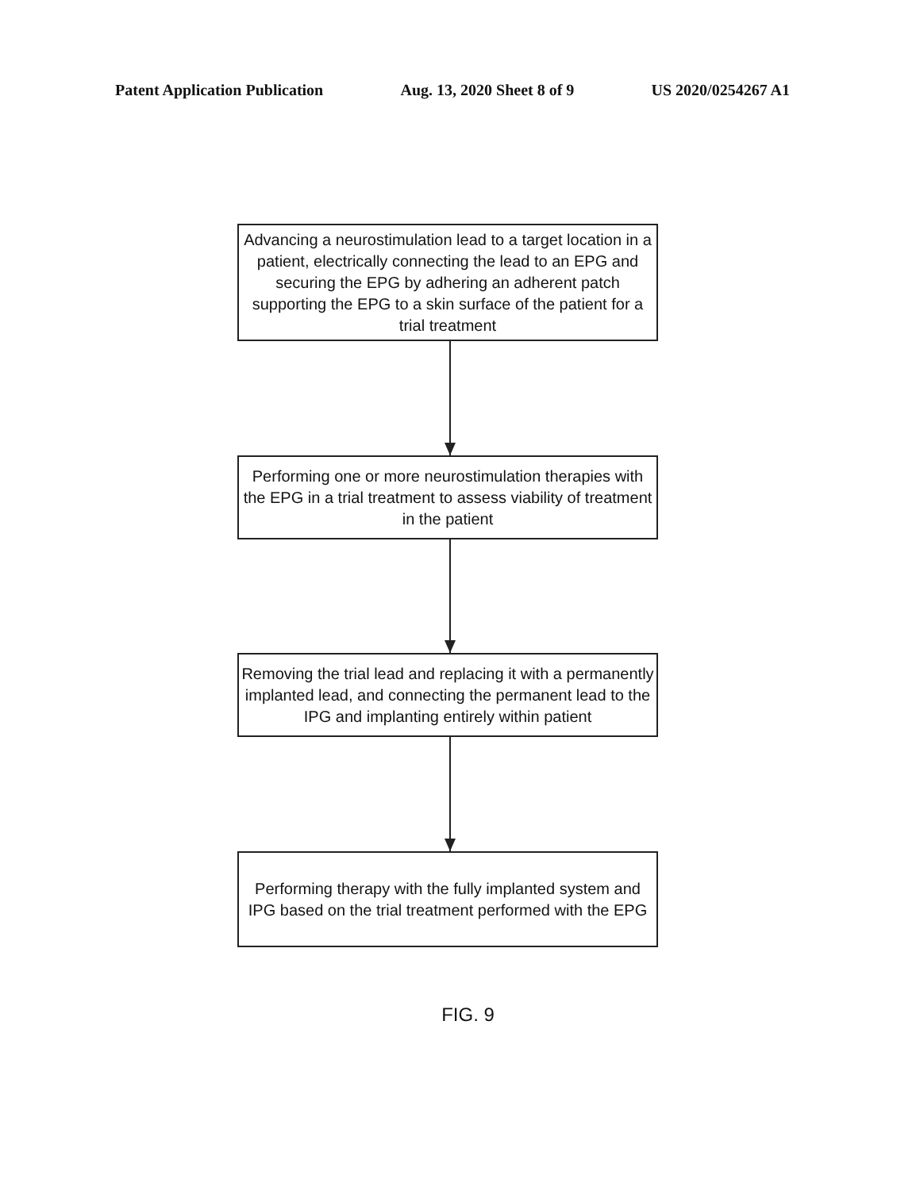Patent Application Publication Aug. 13, 2020 Sheet 8 of 9 US 2020/0254267 A1
Advancing a neurostimulation lead to a target location in a patient, electrically connecting the lead to an EPG and securing the EPG by adhering an adherent patch supporting the EPG to a skin surface of the patient for a trial treatment
Performing one or more neurostimulation therapies with the EPG in a trial treatment to assess viability of treatment in the patient
Removing the trial lead and replacing it with a permanently implanted lead, and connecting the permanent lead to the IPG and implanting entirely within patient
Performing therapy with the fully implanted system and IPG based on the trial treatment performed with the EPG
FIG. 9